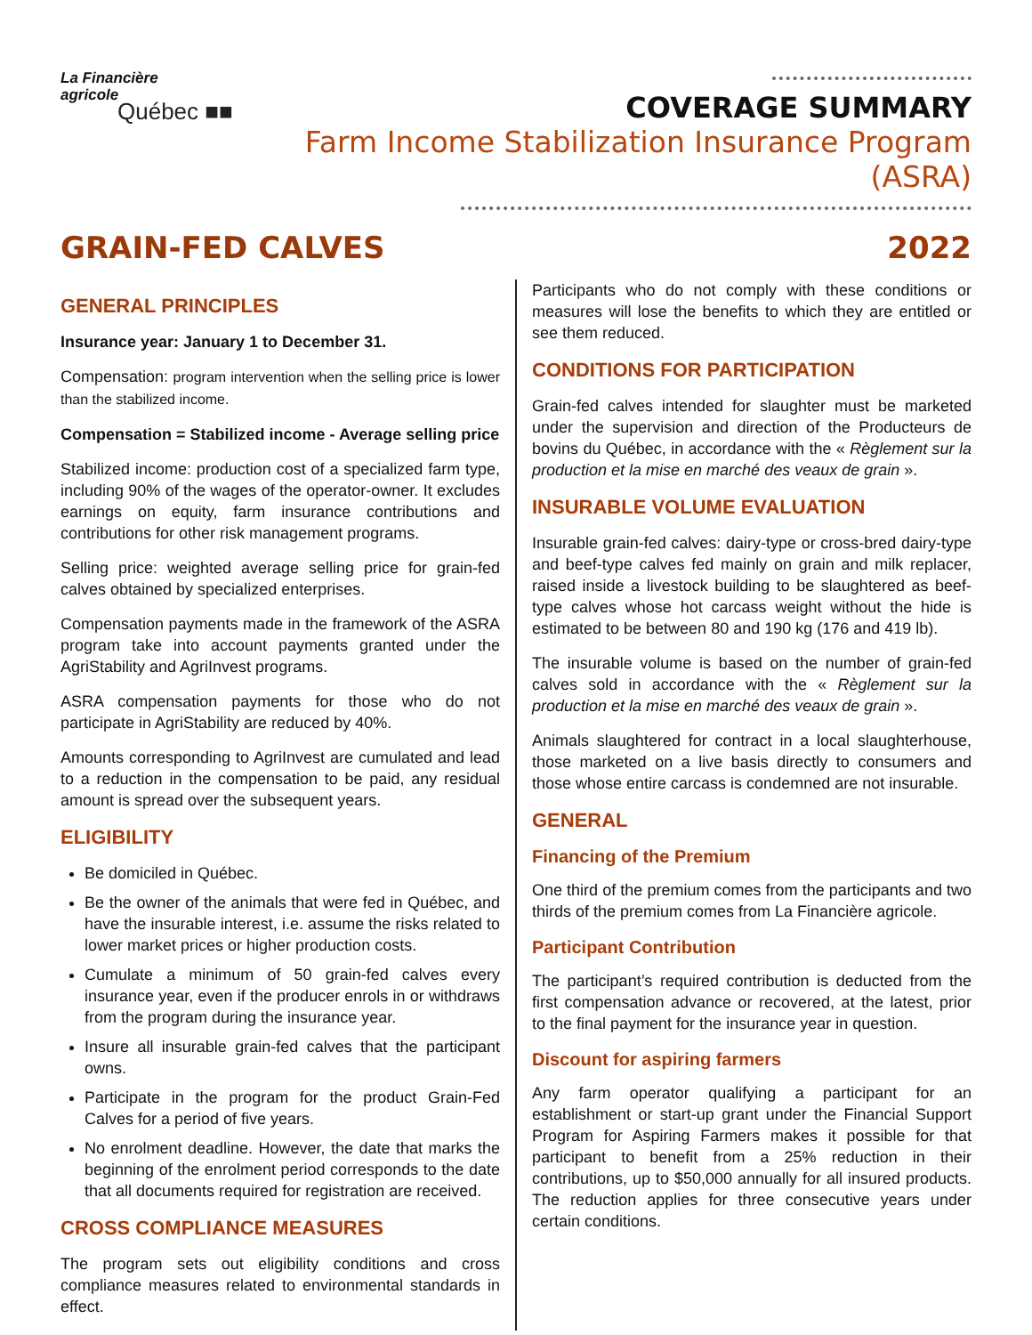La Financière
agricole
Québec ■■
COVERAGE SUMMARY
Farm Income Stabilization Insurance Program (ASRA)
GRAIN-FED CALVES 2022
GENERAL PRINCIPLES
Insurance year: January 1 to December 31.
Compensation: program intervention when the selling price is lower than the stabilized income.
Compensation = Stabilized income - Average selling price
Stabilized income: production cost of a specialized farm type, including 90% of the wages of the operator-owner. It excludes earnings on equity, farm insurance contributions and contributions for other risk management programs.
Selling price: weighted average selling price for grain-fed calves obtained by specialized enterprises.
Compensation payments made in the framework of the ASRA program take into account payments granted under the AgriStability and AgriInvest programs.
ASRA compensation payments for those who do not participate in AgriStability are reduced by 40%.
Amounts corresponding to AgriInvest are cumulated and lead to a reduction in the compensation to be paid, any residual amount is spread over the subsequent years.
ELIGIBILITY
Be domiciled in Québec.
Be the owner of the animals that were fed in Québec, and have the insurable interest, i.e. assume the risks related to lower market prices or higher production costs.
Cumulate a minimum of 50 grain-fed calves every insurance year, even if the producer enrols in or withdraws from the program during the insurance year.
Insure all insurable grain-fed calves that the participant owns.
Participate in the program for the product Grain-Fed Calves for a period of five years.
No enrolment deadline. However, the date that marks the beginning of the enrolment period corresponds to the date that all documents required for registration are received.
CROSS COMPLIANCE MEASURES
The program sets out eligibility conditions and cross compliance measures related to environmental standards in effect.
Participants who do not comply with these conditions or measures will lose the benefits to which they are entitled or see them reduced.
CONDITIONS FOR PARTICIPATION
Grain-fed calves intended for slaughter must be marketed under the supervision and direction of the Producteurs de bovins du Québec, in accordance with the « Règlement sur la production et la mise en marché des veaux de grain ».
INSURABLE VOLUME EVALUATION
Insurable grain-fed calves: dairy-type or cross-bred dairy-type and beef-type calves fed mainly on grain and milk replacer, raised inside a livestock building to be slaughtered as beef-type calves whose hot carcass weight without the hide is estimated to be between 80 and 190 kg (176 and 419 lb).
The insurable volume is based on the number of grain-fed calves sold in accordance with the « Règlement sur la production et la mise en marché des veaux de grain ».
Animals slaughtered for contract in a local slaughterhouse, those marketed on a live basis directly to consumers and those whose entire carcass is condemned are not insurable.
GENERAL
Financing of the Premium
One third of the premium comes from the participants and two thirds of the premium comes from La Financière agricole.
Participant Contribution
The participant’s required contribution is deducted from the first compensation advance or recovered, at the latest, prior to the final payment for the insurance year in question.
Discount for aspiring farmers
Any farm operator qualifying a participant for an establishment or start-up grant under the Financial Support Program for Aspiring Farmers makes it possible for that participant to benefit from a 25% reduction in their contributions, up to $50,000 annually for all insured products. The reduction applies for three consecutive years under certain conditions.